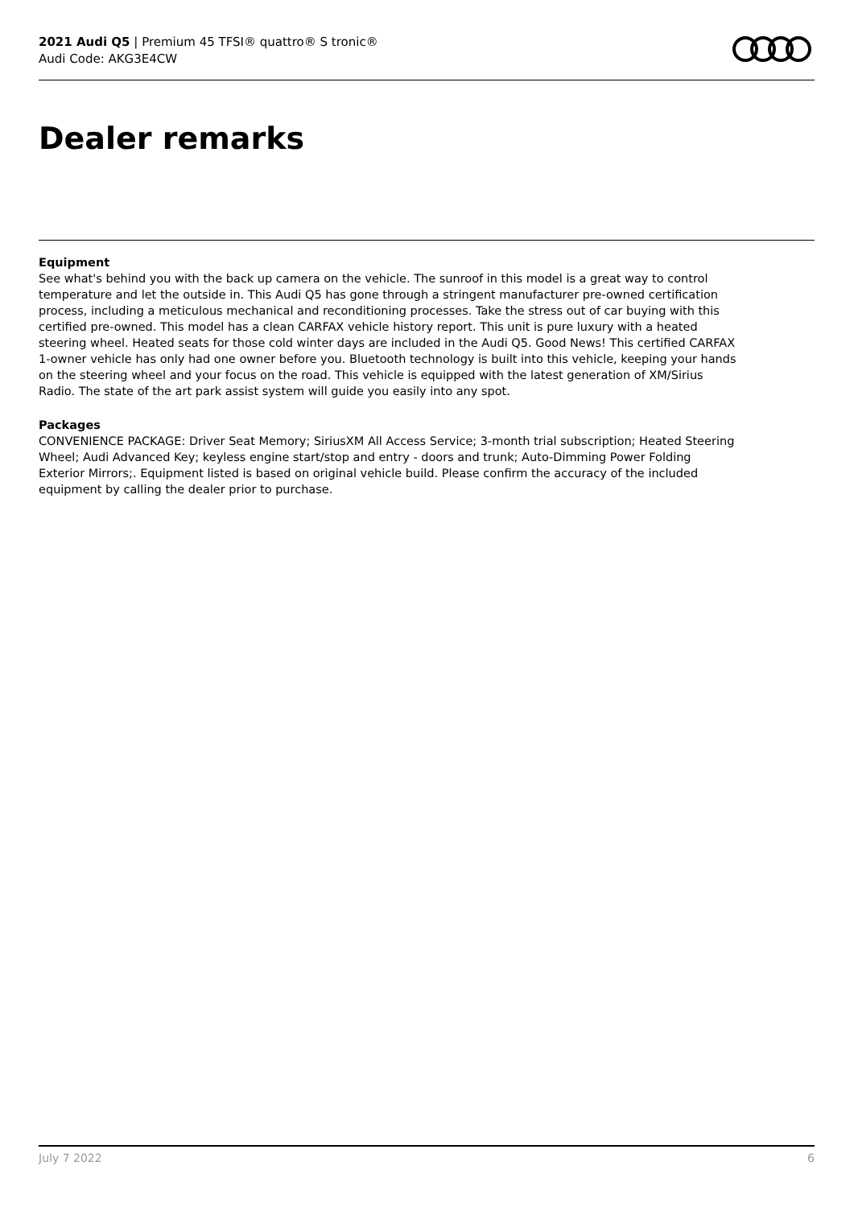2021 Audi Q5 | Premium 45 TFSI® quattro® S tronic®
Audi Code: AKG3E4CW
Dealer remarks
Equipment
See what's behind you with the back up camera on the vehicle. The sunroof in this model is a great way to control temperature and let the outside in. This Audi Q5 has gone through a stringent manufacturer pre-owned certification process, including a meticulous mechanical and reconditioning processes. Take the stress out of car buying with this certified pre-owned. This model has a clean CARFAX vehicle history report. This unit is pure luxury with a heated steering wheel. Heated seats for those cold winter days are included in the Audi Q5. Good News! This certified CARFAX 1-owner vehicle has only had one owner before you. Bluetooth technology is built into this vehicle, keeping your hands on the steering wheel and your focus on the road. This vehicle is equipped with the latest generation of XM/Sirius Radio. The state of the art park assist system will guide you easily into any spot.
Packages
CONVENIENCE PACKAGE: Driver Seat Memory; SiriusXM All Access Service; 3-month trial subscription; Heated Steering Wheel; Audi Advanced Key; keyless engine start/stop and entry - doors and trunk; Auto-Dimming Power Folding Exterior Mirrors;. Equipment listed is based on original vehicle build. Please confirm the accuracy of the included equipment by calling the dealer prior to purchase.
July 7 2022 6